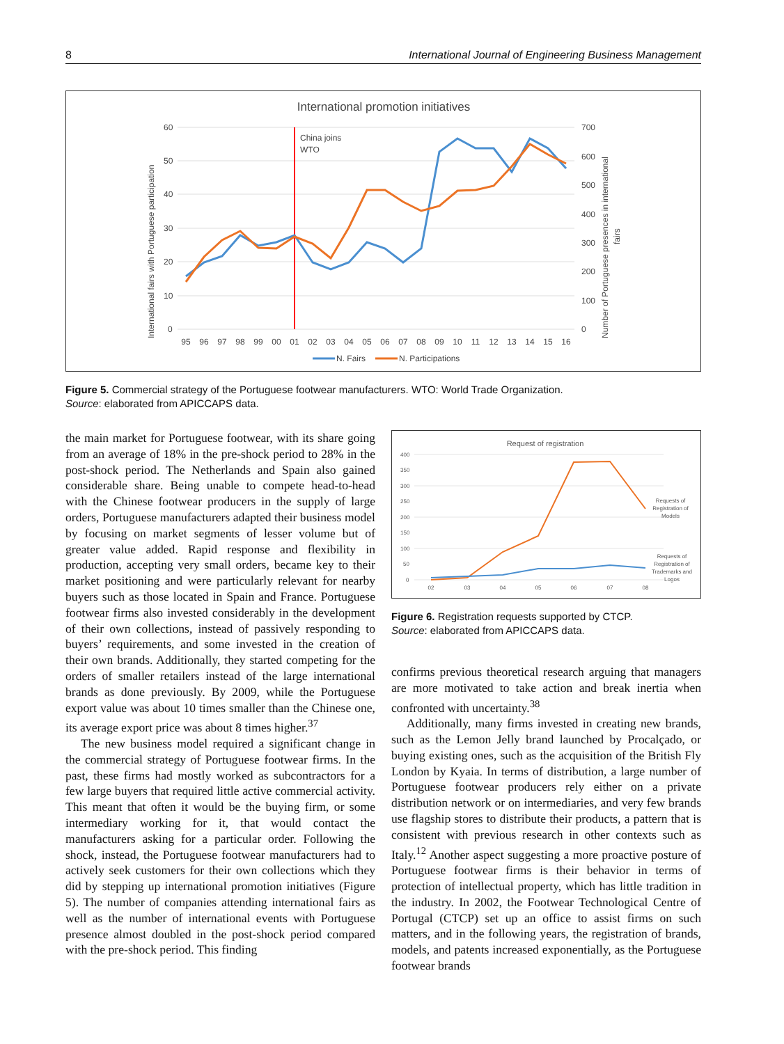8 International Journal of Engineering Business Management
International promotion initiatives
60
50
40
30
20
10
0
700
600
500
400
300
200
100
0
International fairs with Portuguese participation
Number of Portuguese presences in international
fairs
China joins
WTO
95
96
97
98
99
00
01
02
03
04
05
06
07
08
09
10
11
12
13
14
15
16
N. Fairs
N. Participations
Figure 5. Commercial strategy of the Portuguese footwear manufacturers. WTO: World Trade Organization.
Source: elaborated from APICCAPS data.
the main market for Portuguese footwear, with its share going from an average of 18% in the pre-shock period to 28% in the post-shock period. The Netherlands and Spain also gained considerable share. Being unable to compete head-to-head with the Chinese footwear producers in the supply of large orders, Portuguese manufacturers adapted their business model by focusing on market segments of lesser volume but of greater value added. Rapid response and flexibility in production, accepting very small orders, became key to their market positioning and were particularly relevant for nearby buyers such as those located in Spain and France. Portuguese footwear firms also invested considerably in the development of their own collections, instead of passively responding to buyers’ requirements, and some invested in the creation of their own brands. Additionally, they started competing for the orders of smaller retailers instead of the large international brands as done previously. By 2009, while the Portuguese export value was about 10 times smaller than the Chinese one, its average export price was about 8 times higher.<sup>37</sup>
The new business model required a significant change in the commercial strategy of Portuguese footwear firms. In the past, these firms had mostly worked as subcontractors for a few large buyers that required little active commercial activity. This meant that often it would be the buying firm, or some intermediary working for it, that would contact the manufacturers asking for a particular order. Following the shock, instead, the Portuguese footwear manufacturers had to actively seek customers for their own collections which they did by stepping up international promotion initiatives (Figure 5). The number of companies attending international fairs as well as the number of international events with Portuguese presence almost doubled in the post-shock period compared with the pre-shock period. This finding
Request of registration
400
350
300
250
200
150
100
50
0
02
03
04
05
06
07
08
Requests of
Registration of
Models
Requests of
Registration of
Trademarks and
Logos
Figure 6. Registration requests supported by CTCP.
Source: elaborated from APICCAPS data.
confirms previous theoretical research arguing that managers are more motivated to take action and break inertia when confronted with uncertainty.<sup>38</sup>
Additionally, many firms invested in creating new brands, such as the Lemon Jelly brand launched by Procalçado, or buying existing ones, such as the acquisition of the British Fly London by Kyaia. In terms of distribution, a large number of Portuguese footwear producers rely either on a private distribution network or on intermediaries, and very few brands use flagship stores to distribute their products, a pattern that is consistent with previous research in other contexts such as Italy.<sup>12</sup> Another aspect suggesting a more proactive posture of Portuguese footwear firms is their behavior in terms of protection of intellectual property, which has little tradition in the industry. In 2002, the Footwear Technological Centre of Portugal (CTCP) set up an office to assist firms on such matters, and in the following years, the registration of brands, models, and patents increased exponentially, as the Portuguese footwear brands